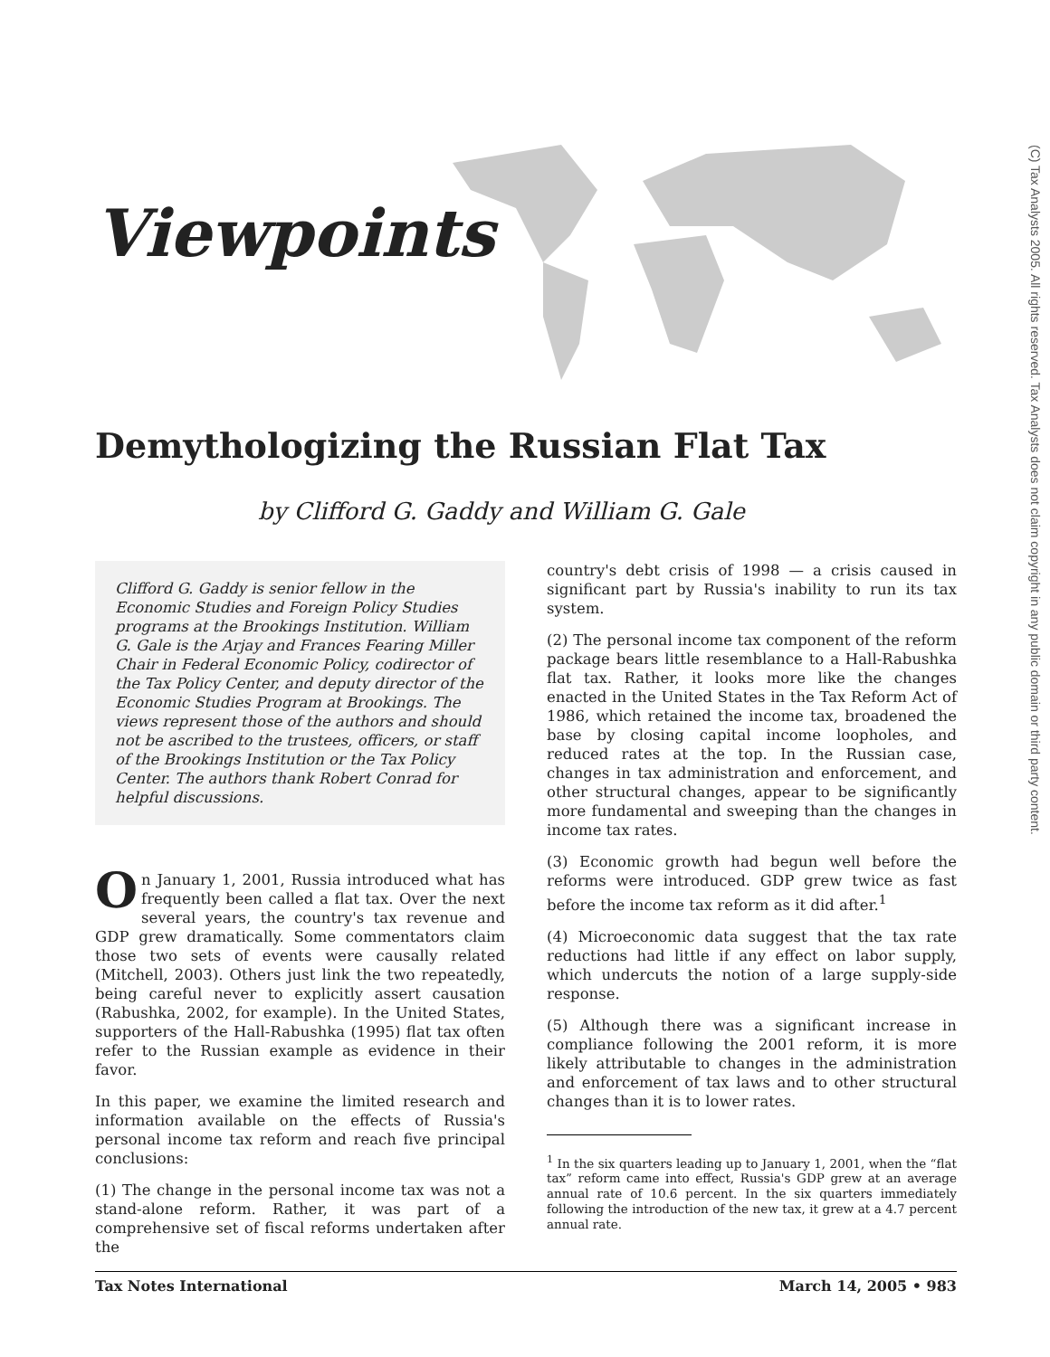(C) Tax Analysts 2005. All rights reserved. Tax Analysts does not claim copyright in any public domain or third party content.
Viewpoints
Demythologizing the Russian Flat Tax
by Clifford G. Gaddy and William G. Gale
Clifford G. Gaddy is senior fellow in the Economic Studies and Foreign Policy Studies programs at the Brookings Institution. William G. Gale is the Arjay and Frances Fearing Miller Chair in Federal Economic Policy, codirector of the Tax Policy Center, and deputy director of the Economic Studies Program at Brookings. The views represent those of the authors and should not be ascribed to the trustees, officers, or staff of the Brookings Institution or the Tax Policy Center. The authors thank Robert Conrad for helpful discussions.
On January 1, 2001, Russia introduced what has frequently been called a flat tax. Over the next several years, the country's tax revenue and GDP grew dramatically. Some commentators claim those two sets of events were causally related (Mitchell, 2003). Others just link the two repeatedly, being careful never to explicitly assert causation (Rabushka, 2002, for example). In the United States, supporters of the Hall-Rabushka (1995) flat tax often refer to the Russian example as evidence in their favor.
In this paper, we examine the limited research and information available on the effects of Russia's personal income tax reform and reach five principal conclusions:
(1) The change in the personal income tax was not a stand-alone reform. Rather, it was part of a comprehensive set of fiscal reforms undertaken after the
country's debt crisis of 1998 — a crisis caused in significant part by Russia's inability to run its tax system.
(2) The personal income tax component of the reform package bears little resemblance to a Hall-Rabushka flat tax. Rather, it looks more like the changes enacted in the United States in the Tax Reform Act of 1986, which retained the income tax, broadened the base by closing capital income loopholes, and reduced rates at the top. In the Russian case, changes in tax administration and enforcement, and other structural changes, appear to be significantly more fundamental and sweeping than the changes in income tax rates.
(3) Economic growth had begun well before the reforms were introduced. GDP grew twice as fast before the income tax reform as it did after.<sup>1</sup>
(4) Microeconomic data suggest that the tax rate reductions had little if any effect on labor supply, which undercuts the notion of a large supply-side response.
(5) Although there was a significant increase in compliance following the 2001 reform, it is more likely attributable to changes in the administration and enforcement of tax laws and to other structural changes than it is to lower rates.
<sup>1</sup> In the six quarters leading up to January 1, 2001, when the “flat tax” reform came into effect, Russia's GDP grew at an average annual rate of 10.6 percent. In the six quarters immediately following the introduction of the new tax, it grew at a 4.7 percent annual rate.
Tax Notes International March 14, 2005 • 983